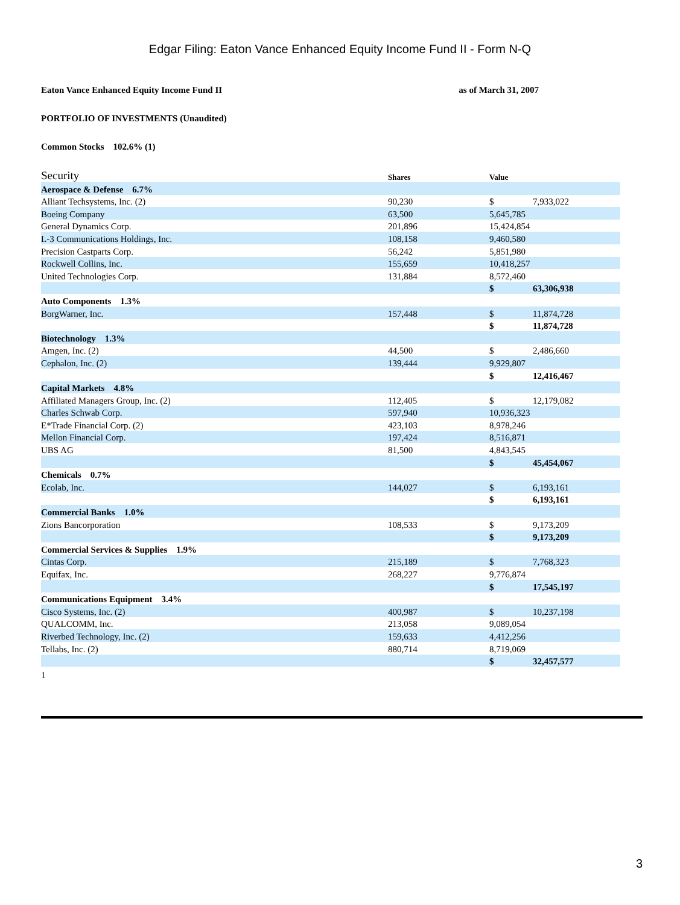Edgar Filing: Eaton Vance Enhanced Equity Income Fund II - Form N-Q
Eaton Vance Enhanced Equity Income Fund II as of March 31, 2007
PORTFOLIO OF INVESTMENTS (Unaudited)
Common Stocks 102.6% (1)
| Security | Shares | Value | |
| Aerospace & Defense 6.7% | | | |
| Alliant Techsystems, Inc. (2) | 90,230 | $ | 7,933,022 |
| Boeing Company | 63,500 | 5,645,785 | |
| General Dynamics Corp. | 201,896 | 15,424,854 | |
| L-3 Communications Holdings, Inc. | 108,158 | 9,460,580 | |
| Precision Castparts Corp. | 56,242 | 5,851,980 | |
| Rockwell Collins, Inc. | 155,659 | 10,418,257 | |
| United Technologies Corp. | 131,884 | 8,572,460 | |
| | | $ | 63,306,938 |
| Auto Components 1.3% | | | |
| BorgWarner, Inc. | 157,448 | $ | 11,874,728 |
| | | $ | 11,874,728 |
| Biotechnology 1.3% | | | |
| Amgen, Inc. (2) | 44,500 | $ | 2,486,660 |
| Cephalon, Inc. (2) | 139,444 | 9,929,807 | |
| | | $ | 12,416,467 |
| Capital Markets 4.8% | | | |
| Affiliated Managers Group, Inc. (2) | 112,405 | $ | 12,179,082 |
| Charles Schwab Corp. | 597,940 | 10,936,323 | |
| E*Trade Financial Corp. (2) | 423,103 | 8,978,246 | |
| Mellon Financial Corp. | 197,424 | 8,516,871 | |
| UBS AG | 81,500 | 4,843,545 | |
| | | $ | 45,454,067 |
| Chemicals 0.7% | | | |
| Ecolab, Inc. | 144,027 | $ | 6,193,161 |
| | | $ | 6,193,161 |
| Commercial Banks 1.0% | | | |
| Zions Bancorporation | 108,533 | $ | 9,173,209 |
| | | $ | 9,173,209 |
| Commercial Services & Supplies 1.9% | | | |
| Cintas Corp. | 215,189 | $ | 7,768,323 |
| Equifax, Inc. | 268,227 | 9,776,874 | |
| | | $ | 17,545,197 |
| Communications Equipment 3.4% | | | |
| Cisco Systems, Inc. (2) | 400,987 | $ | 10,237,198 |
| QUALCOMM, Inc. | 213,058 | 9,089,054 | |
| Riverbed Technology, Inc. (2) | 159,633 | 4,412,256 | |
| Tellabs, Inc. (2) | 880,714 | 8,719,069 | |
| | | $ | 32,457,577 |
1
3